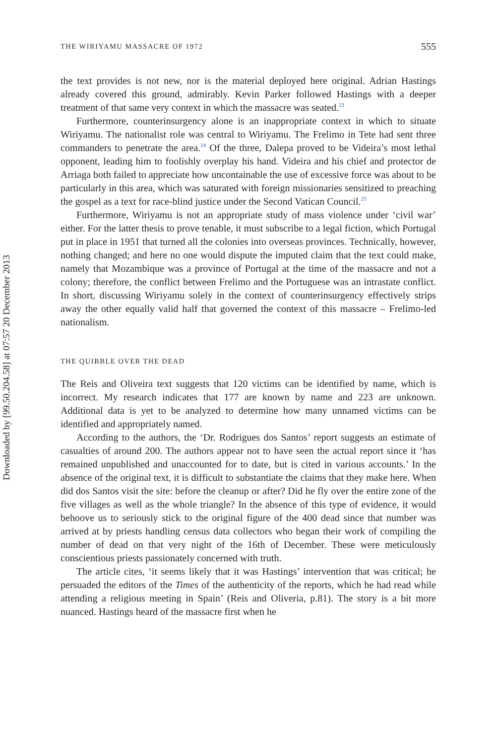Downloaded by [99.50.204.58] at 07:57 20 December 2013
THE WIRIYAMU MASSACRE OF 1972 555
the text provides is not new, nor is the material deployed here original. Adrian Hastings already covered this ground, admirably. Kevin Parker followed Hastings with a deeper treatment of that same very context in which the massacre was seated.<sup>23</sup>
Furthermore, counterinsurgency alone is an inappropriate context in which to situate Wiriyamu. The nationalist role was central to Wiriyamu. The Frelimo in Tete had sent three commanders to penetrate the area.<sup>24</sup> Of the three, Dalepa proved to be Videira’s most lethal opponent, leading him to foolishly overplay his hand. Videira and his chief and protector de Arriaga both failed to appreciate how uncontainable the use of excessive force was about to be particularly in this area, which was saturated with foreign missionaries sensitized to preaching the gospel as a text for race-blind justice under the Second Vatican Council.<sup>25</sup>
Furthermore, Wiriyamu is not an appropriate study of mass violence under ‘civil war’ either. For the latter thesis to prove tenable, it must subscribe to a legal fiction, which Portugal put in place in 1951 that turned all the colonies into overseas provinces. Technically, however, nothing changed; and here no one would dispute the imputed claim that the text could make, namely that Mozambique was a province of Portugal at the time of the massacre and not a colony; therefore, the conflict between Frelimo and the Portuguese was an intrastate conflict. In short, discussing Wiriyamu solely in the context of counterinsurgency effectively strips away the other equally valid half that governed the context of this massacre – Frelimo-led nationalism.
THE QUIBBLE OVER THE DEAD
The Reis and Oliveira text suggests that 120 victims can be identified by name, which is incorrect. My research indicates that 177 are known by name and 223 are unknown. Additional data is yet to be analyzed to determine how many unnamed victims can be identified and appropriately named.
According to the authors, the ‘Dr. Rodrigues dos Santos’ report suggests an estimate of casualties of around 200. The authors appear not to have seen the actual report since it ‘has remained unpublished and unaccounted for to date, but is cited in various accounts.’ In the absence of the original text, it is difficult to substantiate the claims that they make here. When did dos Santos visit the site: before the cleanup or after? Did he fly over the entire zone of the five villages as well as the whole triangle? In the absence of this type of evidence, it would behoove us to seriously stick to the original figure of the 400 dead since that number was arrived at by priests handling census data collectors who began their work of compiling the number of dead on that very night of the 16th of December. These were meticulously conscientious priests passionately concerned with truth.
The article cites, ‘it seems likely that it was Hastings’ intervention that was critical; he persuaded the editors of the Times of the authenticity of the reports, which he had read while attending a religious meeting in Spain’ (Reis and Oliveria, p.81). The story is a bit more nuanced. Hastings heard of the massacre first when he